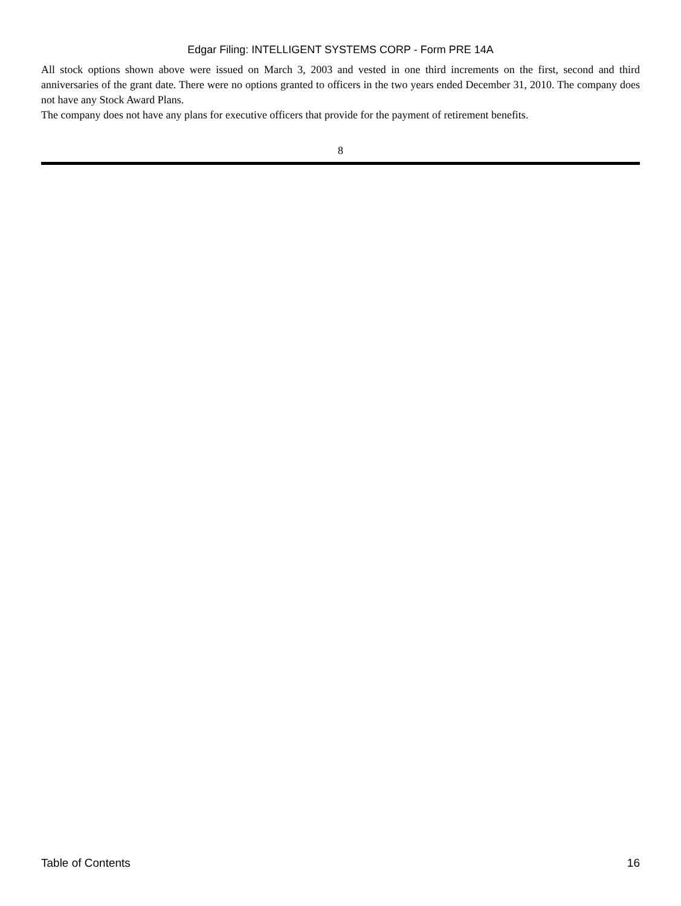Edgar Filing: INTELLIGENT SYSTEMS CORP - Form PRE 14A
All stock options shown above were issued on March 3, 2003 and vested in one third increments on the first, second and third anniversaries of the grant date. There were no options granted to officers in the two years ended December 31, 2010. The company does not have any Stock Award Plans.
The company does not have any plans for executive officers that provide for the payment of retirement benefits.
8
Table of Contents 16